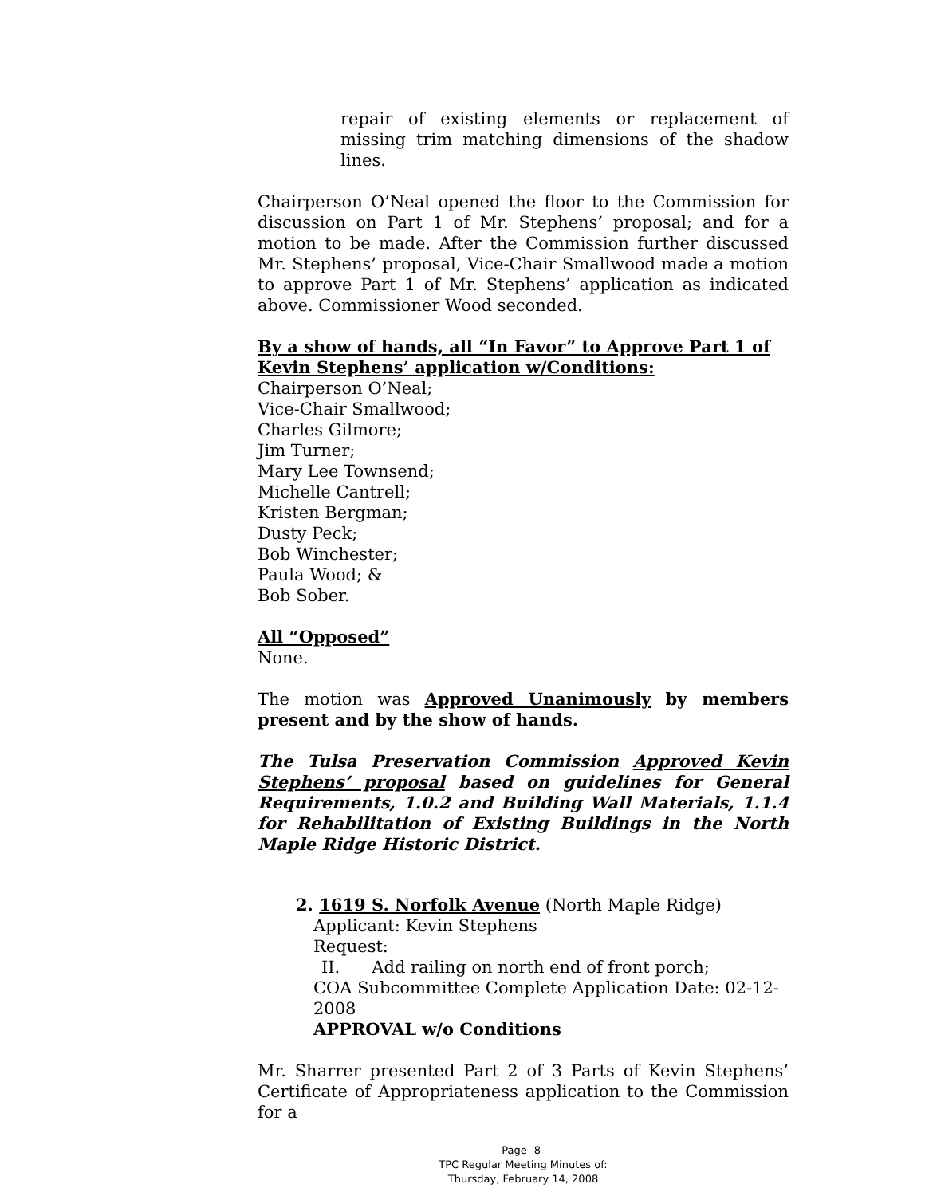repair of existing elements or replacement of missing trim matching dimensions of the shadow lines.
Chairperson O’Neal opened the floor to the Commission for discussion on Part 1 of Mr. Stephens’ proposal; and for a motion to be made. After the Commission further discussed Mr. Stephens’ proposal, Vice-Chair Smallwood made a motion to approve Part 1 of Mr. Stephens’ application as indicated above. Commissioner Wood seconded.
By a show of hands, all “In Favor” to Approve Part 1 of Kevin Stephens’ application w/Conditions:
Chairperson O’Neal;
Vice-Chair Smallwood;
Charles Gilmore;
Jim Turner;
Mary Lee Townsend;
Michelle Cantrell;
Kristen Bergman;
Dusty Peck;
Bob Winchester;
Paula Wood; &
Bob Sober.
All “Opposed”
None.
The motion was Approved Unanimously by members present and by the show of hands.
The Tulsa Preservation Commission Approved Kevin Stephens’ proposal based on guidelines for General Requirements, 1.0.2 and Building Wall Materials, 1.1.4 for Rehabilitation of Existing Buildings in the North Maple Ridge Historic District.
2. 1619 S. Norfolk Avenue (North Maple Ridge)
Applicant: Kevin Stephens
Request:
II. Add railing on north end of front porch;
COA Subcommittee Complete Application Date: 02-12-2008
APPROVAL w/o Conditions
Mr. Sharrer presented Part 2 of 3 Parts of Kevin Stephens’ Certificate of Appropriateness application to the Commission for a
Page -8-
TPC Regular Meeting Minutes of:
Thursday, February 14, 2008